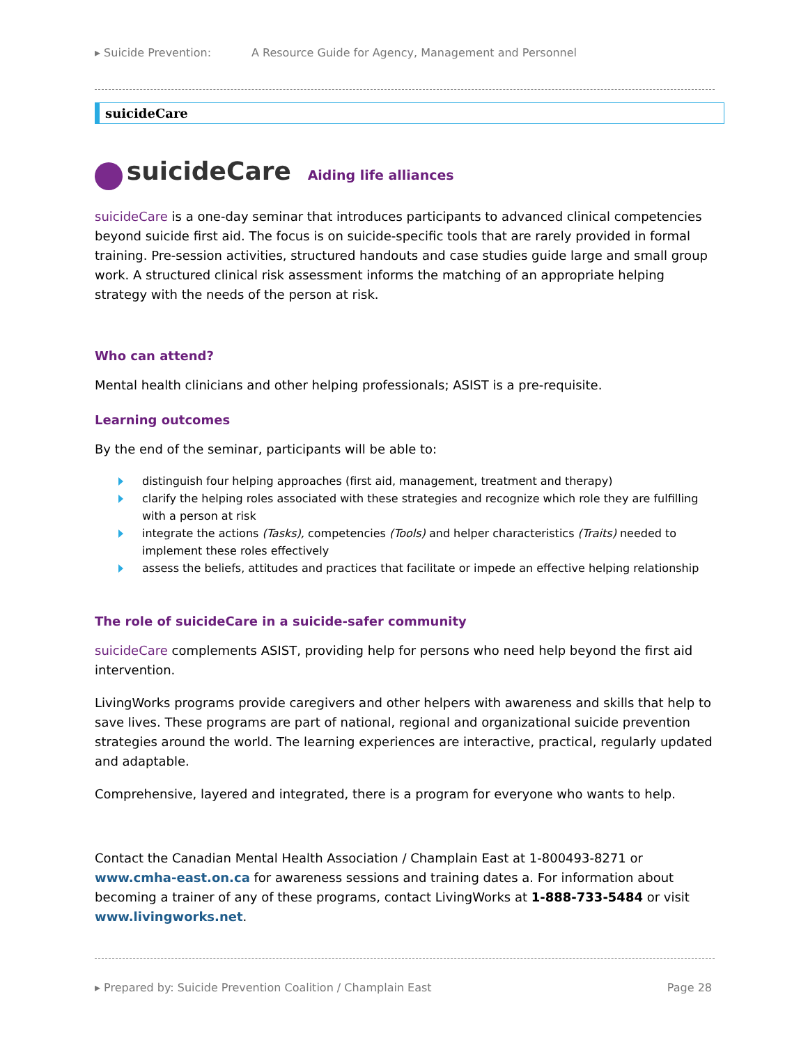▸ Suicide Prevention: A Resource Guide for Agency, Management and Personnel
suicideCare
suicideCare Aiding life alliances
suicideCare is a one-day seminar that introduces participants to advanced clinical competencies beyond suicide first aid. The focus is on suicide-specific tools that are rarely provided in formal training. Pre-session activities, structured handouts and case studies guide large and small group work. A structured clinical risk assessment informs the matching of an appropriate helping strategy with the needs of the person at risk.
Who can attend?
Mental health clinicians and other helping professionals; ASIST is a pre-requisite.
Learning outcomes
By the end of the seminar, participants will be able to:
distinguish four helping approaches (first aid, management, treatment and therapy)
clarify the helping roles associated with these strategies and recognize which role they are fulfilling with a person at risk
integrate the actions (Tasks), competencies (Tools) and helper characteristics (Traits) needed to implement these roles effectively
assess the beliefs, attitudes and practices that facilitate or impede an effective helping relationship
The role of suicideCare in a suicide-safer community
suicideCare complements ASIST, providing help for persons who need help beyond the first aid intervention.
LivingWorks programs provide caregivers and other helpers with awareness and skills that help to save lives. These programs are part of national, regional and organizational suicide prevention strategies around the world. The learning experiences are interactive, practical, regularly updated and adaptable.
Comprehensive, layered and integrated, there is a program for everyone who wants to help.
Contact the Canadian Mental Health Association / Champlain East at 1-800493-8271 or www.cmha-east.on.ca for awareness sessions and training dates a. For information about becoming a trainer of any of these programs, contact LivingWorks at 1-888-733-5484 or visit www.livingworks.net.
▸ Prepared by: Suicide Prevention Coalition / Champlain East Page 28